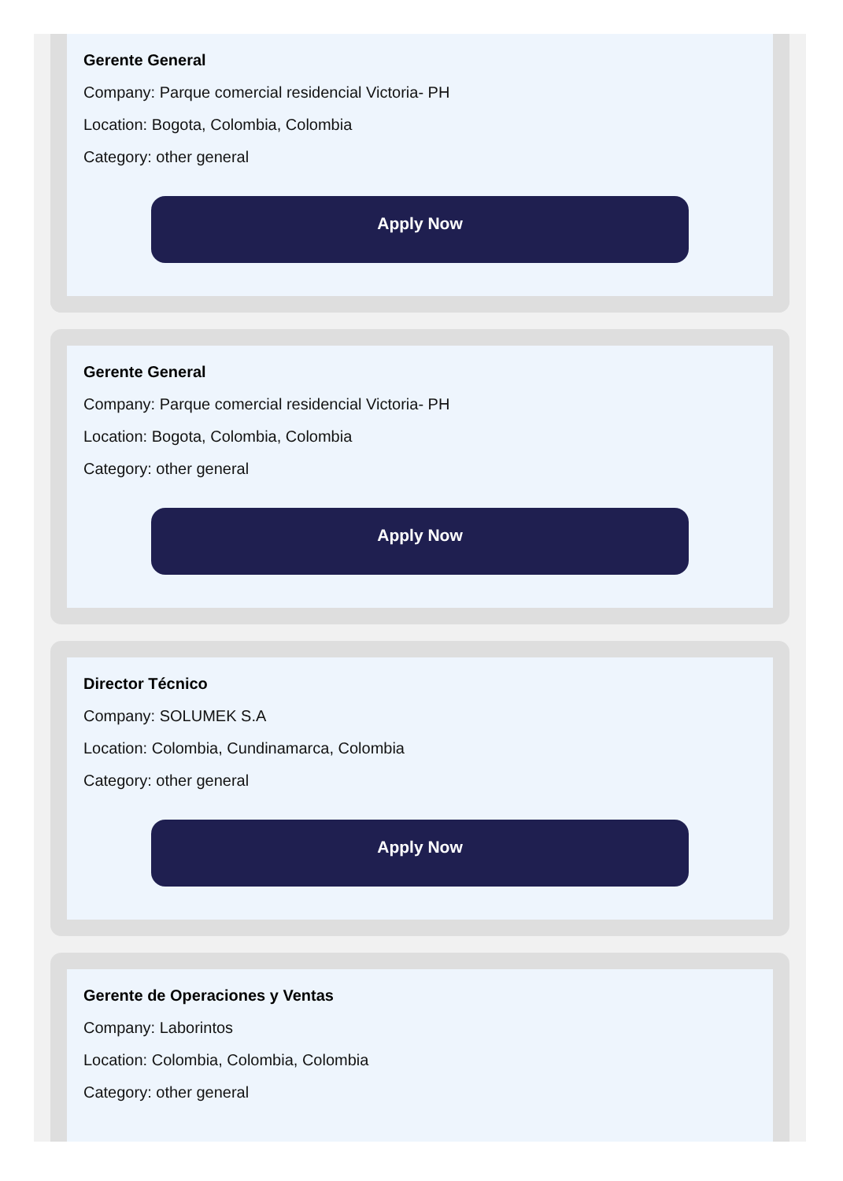Gerente General
Company: Parque comercial residencial Victoria- PH
Location: Bogota, Colombia, Colombia
Category: other general
Apply Now
Gerente General
Company: Parque comercial residencial Victoria- PH
Location: Bogota, Colombia, Colombia
Category: other general
Apply Now
Director Técnico
Company: SOLUMEK S.A
Location: Colombia, Cundinamarca, Colombia
Category: other general
Apply Now
Gerente de Operaciones y Ventas
Company: Laborintos
Location: Colombia, Colombia, Colombia
Category: other general